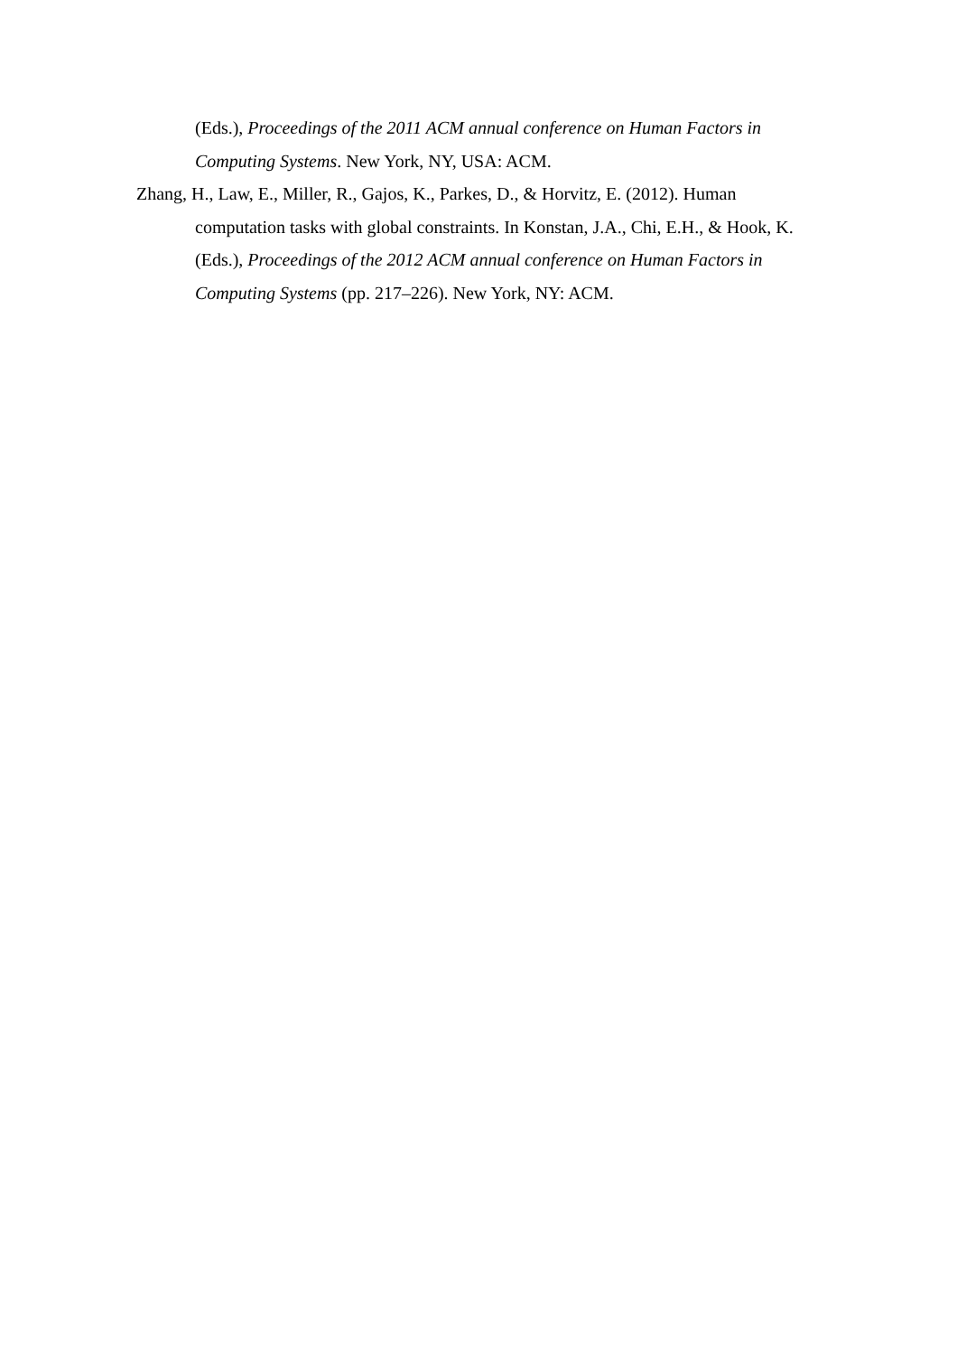(Eds.), Proceedings of the 2011 ACM annual conference on Human Factors in Computing Systems. New York, NY, USA: ACM.
Zhang, H., Law, E., Miller, R., Gajos, K., Parkes, D., & Horvitz, E. (2012). Human computation tasks with global constraints. In Konstan, J.A., Chi, E.H., & Hook, K. (Eds.), Proceedings of the 2012 ACM annual conference on Human Factors in Computing Systems (pp. 217–226). New York, NY: ACM.